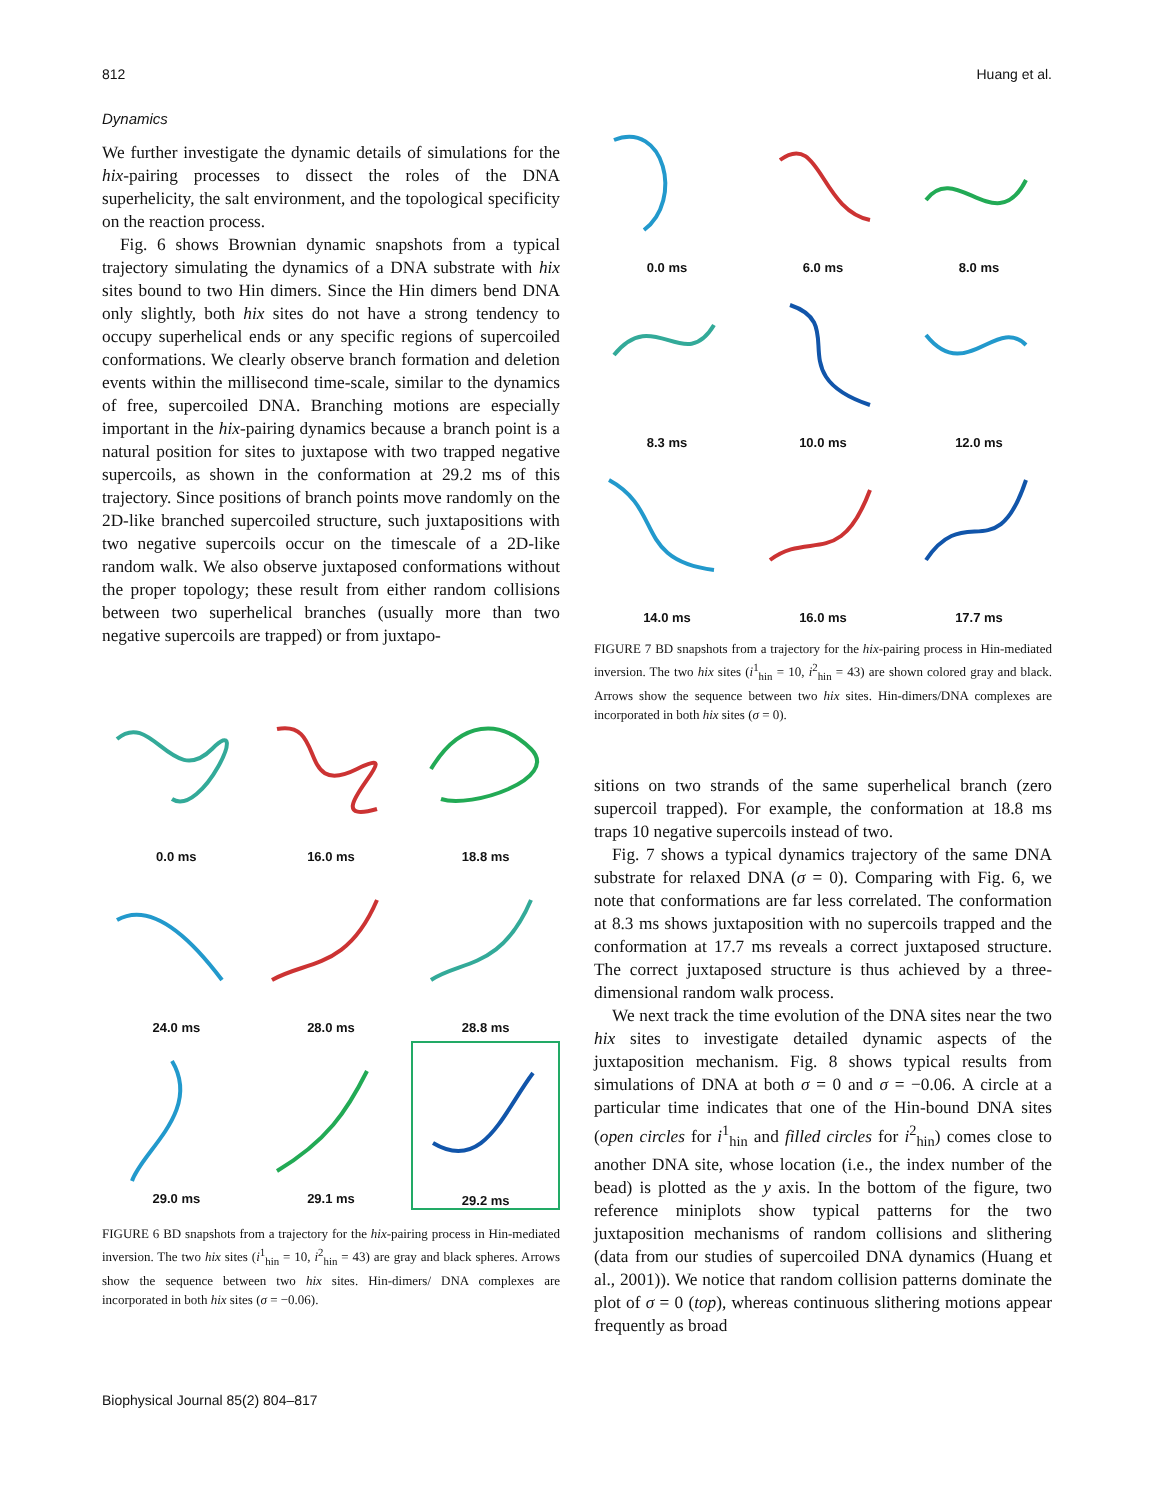812 Huang et al.
Dynamics
We further investigate the dynamic details of simulations for the hix-pairing processes to dissect the roles of the DNA superhelicity, the salt environment, and the topological specificity on the reaction process.
Fig. 6 shows Brownian dynamic snapshots from a typical trajectory simulating the dynamics of a DNA substrate with hix sites bound to two Hin dimers. Since the Hin dimers bend DNA only slightly, both hix sites do not have a strong tendency to occupy superhelical ends or any specific regions of supercoiled conformations. We clearly observe branch formation and deletion events within the millisecond time-scale, similar to the dynamics of free, supercoiled DNA. Branching motions are especially important in the hix-pairing dynamics because a branch point is a natural position for sites to juxtapose with two trapped negative supercoils, as shown in the conformation at 29.2 ms of this trajectory. Since positions of branch points move randomly on the 2D-like branched supercoiled structure, such juxtapositions with two negative supercoils occur on the timescale of a 2D-like random walk. We also observe juxtaposed conformations without the proper topology; these result from either random collisions between two superhelical branches (usually more than two negative supercoils are trapped) or from juxtapo-
0.0 ms
16.0 ms
18.8 ms
24.0 ms
28.0 ms
28.8 ms
29.0 ms
29.1 ms
29.2 ms
FIGURE 6 BD snapshots from a trajectory for the hix-pairing process in Hin-mediated inversion. The two hix sites (i<sup>1</sup><sub>hin</sub> = 10, i<sup>2</sup><sub>hin</sub> = 43) are gray and black spheres. Arrows show the sequence between two hix sites. Hin-dimers/ DNA complexes are incorporated in both hix sites (σ = −0.06).
0.0 ms
6.0 ms
8.0 ms
8.3 ms
10.0 ms
12.0 ms
14.0 ms
16.0 ms
17.7 ms
FIGURE 7 BD snapshots from a trajectory for the hix-pairing process in Hin-mediated inversion. The two hix sites (i<sup>1</sup><sub>hin</sub> = 10, i<sup>2</sup><sub>hin</sub> = 43) are shown colored gray and black. Arrows show the sequence between two hix sites. Hin-dimers/DNA complexes are incorporated in both hix sites (σ = 0).
sitions on two strands of the same superhelical branch (zero supercoil trapped). For example, the conformation at 18.8 ms traps 10 negative supercoils instead of two.
Fig. 7 shows a typical dynamics trajectory of the same DNA substrate for relaxed DNA (σ = 0). Comparing with Fig. 6, we note that conformations are far less correlated. The conformation at 8.3 ms shows juxtaposition with no supercoils trapped and the conformation at 17.7 ms reveals a correct juxtaposed structure. The correct juxtaposed structure is thus achieved by a three-dimensional random walk process.
We next track the time evolution of the DNA sites near the two hix sites to investigate detailed dynamic aspects of the juxtaposition mechanism. Fig. 8 shows typical results from simulations of DNA at both σ = 0 and σ = −0.06. A circle at a particular time indicates that one of the Hin-bound DNA sites (open circles for i<sup>1</sup><sub>hin</sub> and filled circles for i<sup>2</sup><sub>hin</sub>) comes close to another DNA site, whose location (i.e., the index number of the bead) is plotted as the y axis. In the bottom of the figure, two reference miniplots show typical patterns for the two juxtaposition mechanisms of random collisions and slithering (data from our studies of supercoiled DNA dynamics (Huang et al., 2001)). We notice that random collision patterns dominate the plot of σ = 0 (top), whereas continuous slithering motions appear frequently as broad
Biophysical Journal 85(2) 804–817